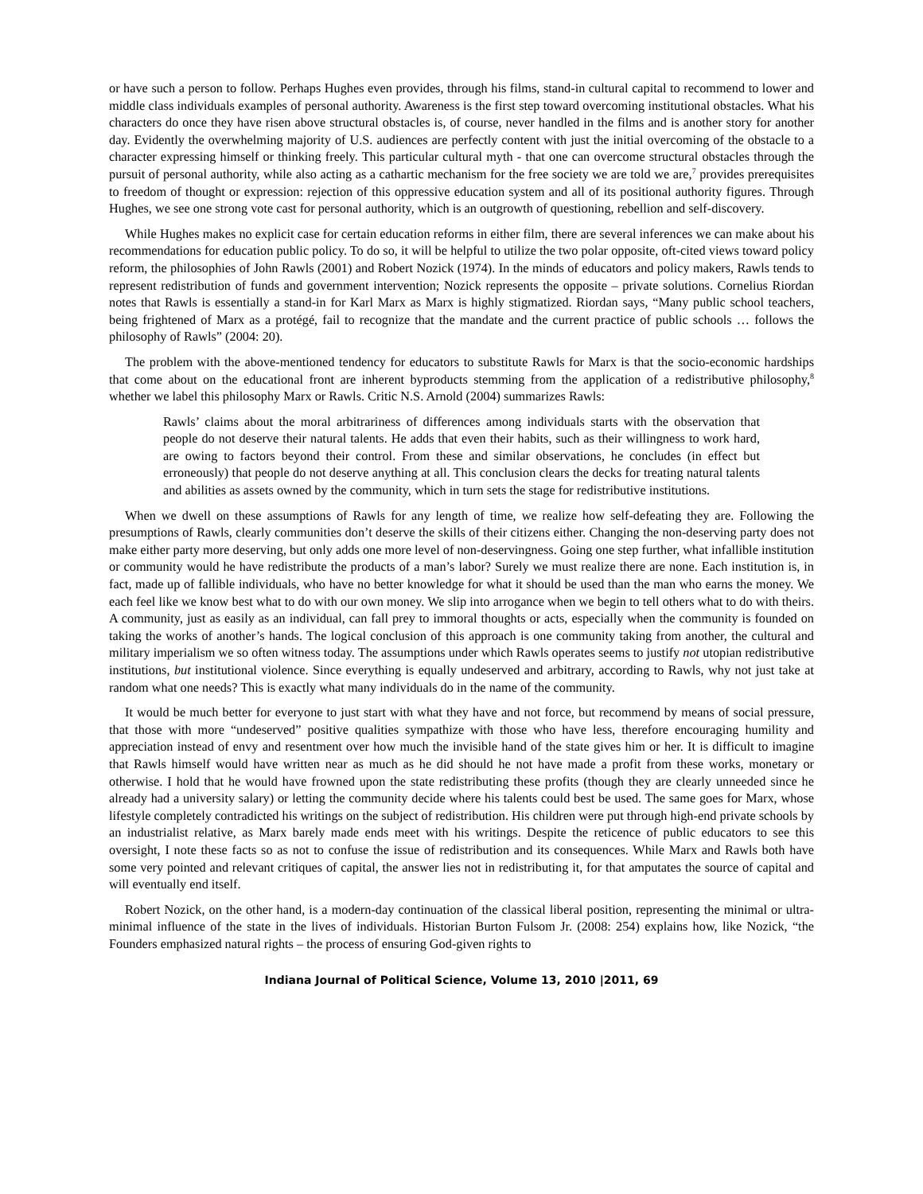or have such a person to follow. Perhaps Hughes even provides, through his films, stand-in cultural capital to recommend to lower and middle class individuals examples of personal authority. Awareness is the first step toward overcoming institutional obstacles. What his characters do once they have risen above structural obstacles is, of course, never handled in the films and is another story for another day. Evidently the overwhelming majority of U.S. audiences are perfectly content with just the initial overcoming of the obstacle to a character expressing himself or thinking freely. This particular cultural myth - that one can overcome structural obstacles through the pursuit of personal authority, while also acting as a cathartic mechanism for the free society we are told we are,<sup>7</sup> provides prerequisites to freedom of thought or expression: rejection of this oppressive education system and all of its positional authority figures. Through Hughes, we see one strong vote cast for personal authority, which is an outgrowth of questioning, rebellion and self-discovery.
While Hughes makes no explicit case for certain education reforms in either film, there are several inferences we can make about his recommendations for education public policy. To do so, it will be helpful to utilize the two polar opposite, oft-cited views toward policy reform, the philosophies of John Rawls (2001) and Robert Nozick (1974). In the minds of educators and policy makers, Rawls tends to represent redistribution of funds and government intervention; Nozick represents the opposite – private solutions. Cornelius Riordan notes that Rawls is essentially a stand-in for Karl Marx as Marx is highly stigmatized. Riordan says, “Many public school teachers, being frightened of Marx as a protégé, fail to recognize that the mandate and the current practice of public schools … follows the philosophy of Rawls” (2004: 20).
The problem with the above-mentioned tendency for educators to substitute Rawls for Marx is that the socio-economic hardships that come about on the educational front are inherent byproducts stemming from the application of a redistributive philosophy,<sup>8</sup> whether we label this philosophy Marx or Rawls. Critic N.S. Arnold (2004) summarizes Rawls:
Rawls’ claims about the moral arbitrariness of differences among individuals starts with the observation that people do not deserve their natural talents. He adds that even their habits, such as their willingness to work hard, are owing to factors beyond their control. From these and similar observations, he concludes (in effect but erroneously) that people do not deserve anything at all. This conclusion clears the decks for treating natural talents and abilities as assets owned by the community, which in turn sets the stage for redistributive institutions.
When we dwell on these assumptions of Rawls for any length of time, we realize how self-defeating they are. Following the presumptions of Rawls, clearly communities don’t deserve the skills of their citizens either. Changing the non-deserving party does not make either party more deserving, but only adds one more level of non-deservingness. Going one step further, what infallible institution or community would he have redistribute the products of a man’s labor? Surely we must realize there are none. Each institution is, in fact, made up of fallible individuals, who have no better knowledge for what it should be used than the man who earns the money. We each feel like we know best what to do with our own money. We slip into arrogance when we begin to tell others what to do with theirs. A community, just as easily as an individual, can fall prey to immoral thoughts or acts, especially when the community is founded on taking the works of another’s hands. The logical conclusion of this approach is one community taking from another, the cultural and military imperialism we so often witness today. The assumptions under which Rawls operates seems to justify not utopian redistributive institutions, but institutional violence. Since everything is equally undeserved and arbitrary, according to Rawls, why not just take at random what one needs? This is exactly what many individuals do in the name of the community.
It would be much better for everyone to just start with what they have and not force, but recommend by means of social pressure, that those with more “undeserved” positive qualities sympathize with those who have less, therefore encouraging humility and appreciation instead of envy and resentment over how much the invisible hand of the state gives him or her. It is difficult to imagine that Rawls himself would have written near as much as he did should he not have made a profit from these works, monetary or otherwise. I hold that he would have frowned upon the state redistributing these profits (though they are clearly unneeded since he already had a university salary) or letting the community decide where his talents could best be used. The same goes for Marx, whose lifestyle completely contradicted his writings on the subject of redistribution. His children were put through high-end private schools by an industrialist relative, as Marx barely made ends meet with his writings. Despite the reticence of public educators to see this oversight, I note these facts so as not to confuse the issue of redistribution and its consequences. While Marx and Rawls both have some very pointed and relevant critiques of capital, the answer lies not in redistributing it, for that amputates the source of capital and will eventually end itself.
Robert Nozick, on the other hand, is a modern-day continuation of the classical liberal position, representing the minimal or ultra-minimal influence of the state in the lives of individuals. Historian Burton Fulsom Jr. (2008: 254) explains how, like Nozick, “the Founders emphasized natural rights – the process of ensuring God-given rights to
Indiana Journal of Political Science, Volume 13, 2010 |2011, 69